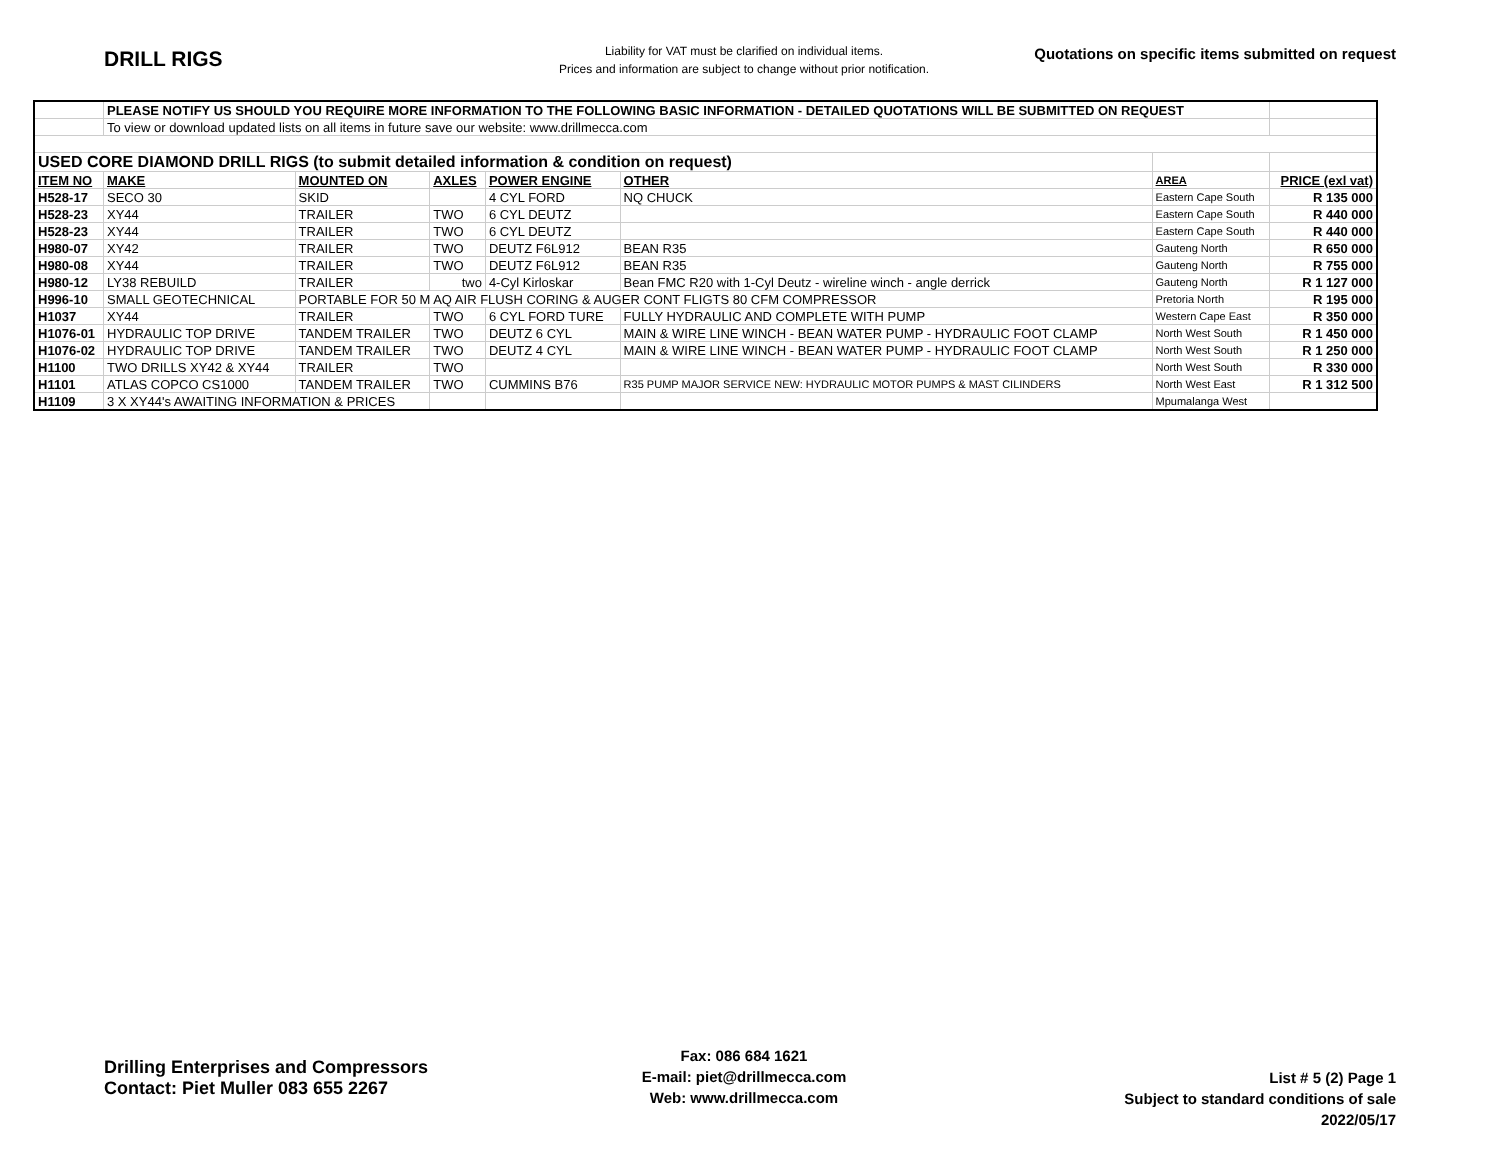DRILL RIGS
Liability for VAT must be clarified on individual items.
Prices and information are subject to change without prior notification.
Quotations on specific items submitted on request
| | PLEASE NOTIFY US SHOULD YOU REQUIRE MORE INFORMATION TO THE FOLLOWING BASIC INFORMATION - DETAILED QUOTATIONS WILL BE SUBMITTED ON REQUEST | | | | | | |
| | To view or download updated lists on all items in future save our website: www.drillmecca.com | | | | | | |
| USED CORE DIAMOND DRILL RIGS (to submit detailed information & condition on request) | | | | | | | |
| ITEM NO | MAKE | MOUNTED ON | AXLES | POWER ENGINE | OTHER | AREA | PRICE (exl vat) |
| H528-17 | SECO 30 | SKID | | 4 CYL FORD | NQ CHUCK | Eastern Cape South | R 135 000 |
| H528-23 | XY44 | TRAILER | TWO | 6 CYL DEUTZ | | Eastern Cape South | R 440 000 |
| H528-23 | XY44 | TRAILER | TWO | 6 CYL DEUTZ | | Eastern Cape South | R 440 000 |
| H980-07 | XY42 | TRAILER | TWO | DEUTZ F6L912 | BEAN R35 | Gauteng North | R 650 000 |
| H980-08 | XY44 | TRAILER | TWO | DEUTZ F6L912 | BEAN R35 | Gauteng North | R 755 000 |
| H980-12 | LY38 REBUILD | TRAILER | two | 4-Cyl Kirloskar | Bean FMC R20 with 1-Cyl Deutz - wireline winch - angle derrick | Gauteng North | R 1 127 000 |
| H996-10 | SMALL GEOTECHNICAL | PORTABLE FOR 50 M AQ AIR FLUSH CORING & AUGER CONT FLIGTS 80 CFM COMPRESSOR | | | | Pretoria North | R 195 000 |
| H1037 | XY44 | TRAILER | TWO | 6 CYL FORD TURE | FULLY HYDRAULIC AND COMPLETE WITH PUMP | Western Cape East | R 350 000 |
| H1076-01 | HYDRAULIC TOP DRIVE | TANDEM TRAILER | TWO | DEUTZ 6 CYL | MAIN & WIRE LINE WINCH - BEAN WATER PUMP - HYDRAULIC FOOT CLAMP | North West South | R 1 450 000 |
| H1076-02 | HYDRAULIC TOP DRIVE | TANDEM TRAILER | TWO | DEUTZ 4 CYL | MAIN & WIRE LINE WINCH - BEAN WATER PUMP - HYDRAULIC FOOT CLAMP | North West South | R 1 250 000 |
| H1100 | TWO DRILLS XY42 & XY44 | TRAILER | TWO | | | North West South | R 330 000 |
| H1101 | ATLAS COPCO CS1000 | TANDEM TRAILER | TWO | CUMMINS B76 | R35 PUMP MAJOR SERVICE NEW: HYDRAULIC MOTOR PUMPS & MAST CILINDERS | North West East | R 1 312 500 |
| H1109 | 3 X XY44's AWAITING INFORMATION & PRICES | | | | | Mpumalanga West | |
Drilling Enterprises and Compressors
Contact: Piet Muller 083 655 2267
Fax: 086 684 1621
E-mail: piet@drillmecca.com
Web: www.drillmecca.com
List # 5 (2) Page 1
Subject to standard conditions of sale
2022/05/17